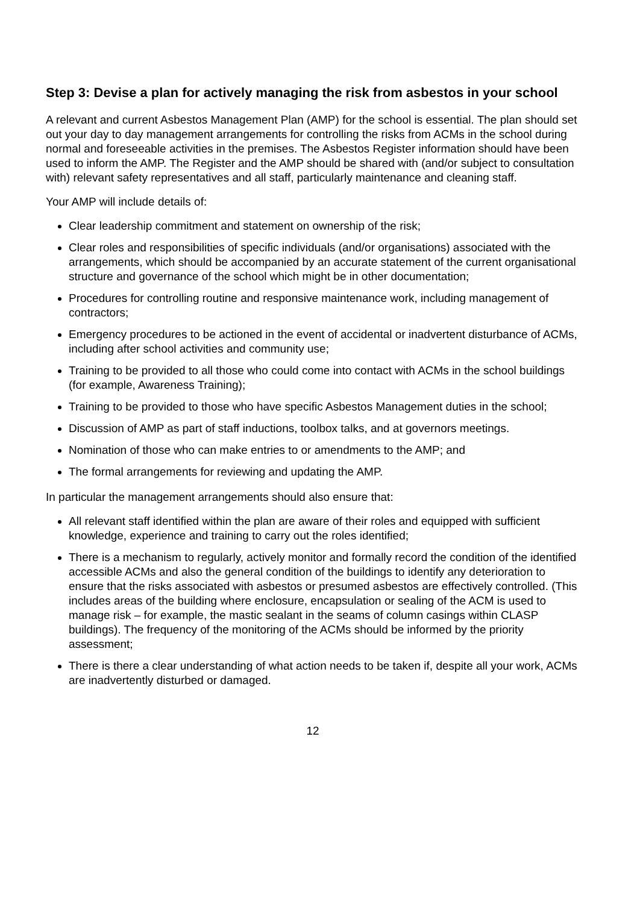Step 3: Devise a plan for actively managing the risk from asbestos in your school
A relevant and current Asbestos Management Plan (AMP) for the school is essential. The plan should set out your day to day management arrangements for controlling the risks from ACMs in the school during normal and foreseeable activities in the premises. The Asbestos Register information should have been used to inform the AMP. The Register and the AMP should be shared with (and/or subject to consultation with) relevant safety representatives and all staff, particularly maintenance and cleaning staff.
Your AMP will include details of:
Clear leadership commitment and statement on ownership of the risk;
Clear roles and responsibilities of specific individuals (and/or organisations) associated with the arrangements, which should be accompanied by an accurate statement of the current organisational structure and governance of the school which might be in other documentation;
Procedures for controlling routine and responsive maintenance work, including management of contractors;
Emergency procedures to be actioned in the event of accidental or inadvertent disturbance of ACMs, including after school activities and community use;
Training to be provided to all those who could come into contact with ACMs in the school buildings (for example, Awareness Training);
Training to be provided to those who have specific Asbestos Management duties in the school;
Discussion of AMP as part of staff inductions, toolbox talks, and at governors meetings.
Nomination of those who can make entries to or amendments to the AMP; and
The formal arrangements for reviewing and updating the AMP.
In particular the management arrangements should also ensure that:
All relevant staff identified within the plan are aware of their roles and equipped with sufficient knowledge, experience and training to carry out the roles identified;
There is a mechanism to regularly, actively monitor and formally record the condition of the identified accessible ACMs and also the general condition of the buildings to identify any deterioration to ensure that the risks associated with asbestos or presumed asbestos are effectively controlled. (This includes areas of the building where enclosure, encapsulation or sealing of the ACM is used to manage risk – for example, the mastic sealant in the seams of column casings within CLASP buildings). The frequency of the monitoring of the ACMs should be informed by the priority assessment;
There is there a clear understanding of what action needs to be taken if, despite all your work, ACMs are inadvertently disturbed or damaged.
12